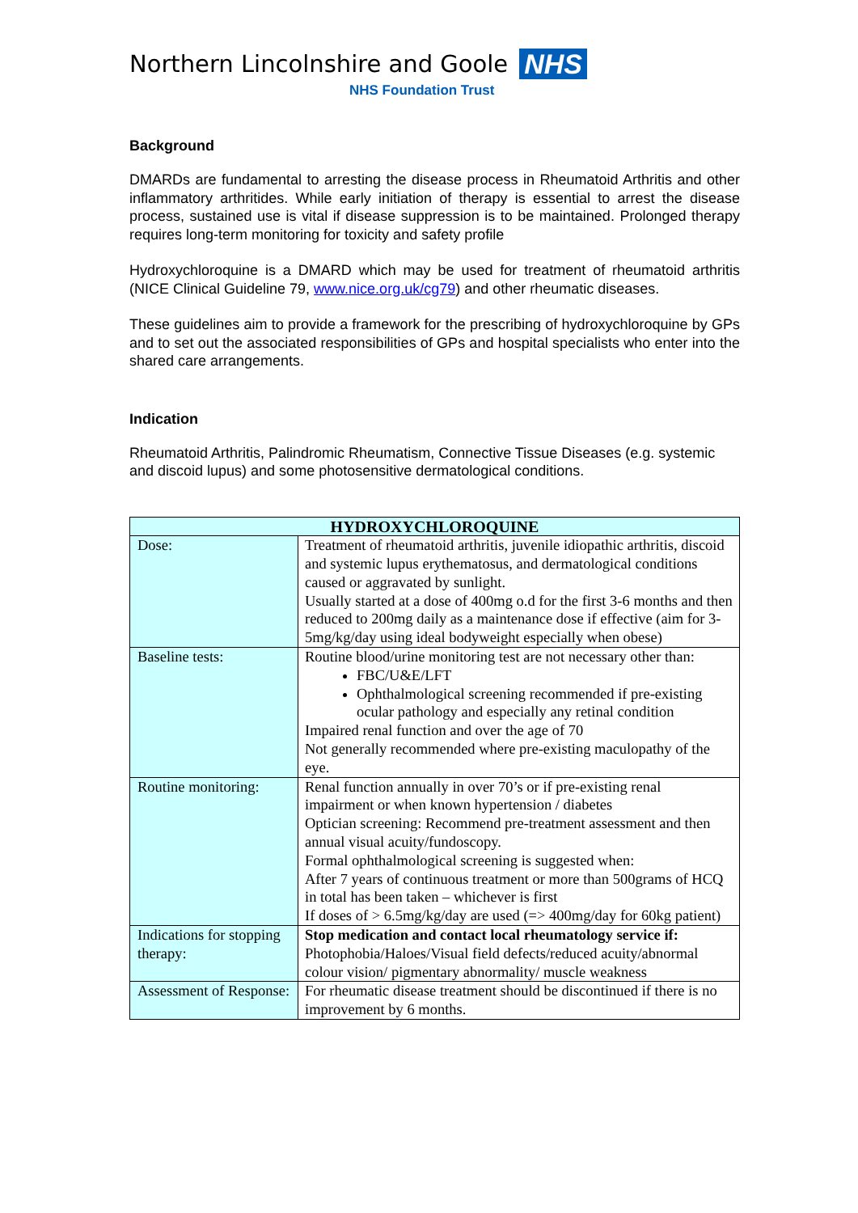Northern Lincolnshire and Goole NHS
NHS Foundation Trust
Background
DMARDs are fundamental to arresting the disease process in Rheumatoid Arthritis and other inflammatory arthritides. While early initiation of therapy is essential to arrest the disease process, sustained use is vital if disease suppression is to be maintained. Prolonged therapy requires long-term monitoring for toxicity and safety profile
Hydroxychloroquine is a DMARD which may be used for treatment of rheumatoid arthritis (NICE Clinical Guideline 79, www.nice.org.uk/cg79) and other rheumatic diseases.
These guidelines aim to provide a framework for the prescribing of hydroxychloroquine by GPs and to set out the associated responsibilities of GPs and hospital specialists who enter into the shared care arrangements.
Indication
Rheumatoid Arthritis, Palindromic Rheumatism, Connective Tissue Diseases (e.g. systemic and discoid lupus) and some photosensitive dermatological conditions.
| HYDROXYCHLOROQUINE | |
| --- | --- |
| Dose: | Treatment of rheumatoid arthritis, juvenile idiopathic arthritis, discoid and systemic lupus erythematosus, and dermatological conditions caused or aggravated by sunlight. Usually started at a dose of 400mg o.d for the first 3-6 months and then reduced to 200mg daily as a maintenance dose if effective (aim for 3-5mg/kg/day using ideal bodyweight especially when obese) |
| Baseline tests: | Routine blood/urine monitoring test are not necessary other than: FBC/U&E/LFT Ophthalmological screening recommended if pre-existing ocular pathology and especially any retinal condition Impaired renal function and over the age of 70 Not generally recommended where pre-existing maculopathy of the eye. |
| Routine monitoring: | Renal function annually in over 70’s or if pre-existing renal impairment or when known hypertension / diabetes Optician screening: Recommend pre-treatment assessment and then annual visual acuity/fundoscopy. Formal ophthalmological screening is suggested when: After 7 years of continuous treatment or more than 500grams of HCQ in total has been taken – whichever is first If doses of > 6.5mg/kg/day are used (=> 400mg/day for 60kg patient) |
| Indications for stopping therapy: | Stop medication and contact local rheumatology service if: Photophobia/Haloes/Visual field defects/reduced acuity/abnormal colour vision/ pigmentary abnormality/ muscle weakness |
| Assessment of Response: | For rheumatic disease treatment should be discontinued if there is no improvement by 6 months. |